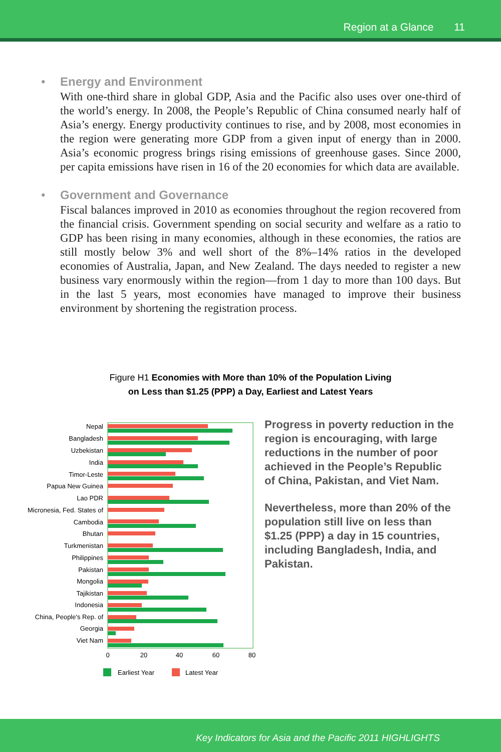Region at a Glance 11
•
Energy and Environment
With one-third share in global GDP, Asia and the Pacific also uses over one-third of the world’s energy. In 2008, the People’s Republic of China consumed nearly half of Asia’s energy. Energy productivity continues to rise, and by 2008, most economies in the region were generating more GDP from a given input of energy than in 2000. Asia’s economic progress brings rising emissions of greenhouse gases. Since 2000, per capita emissions have risen in 16 of the 20 economies for which data are available.
•
Government and Governance
Fiscal balances improved in 2010 as economies throughout the region recovered from the financial crisis. Government spending on social security and welfare as a ratio to GDP has been rising in many economies, although in these economies, the ratios are still mostly below 3% and well short of the 8%–14% ratios in the developed economies of Australia, Japan, and New Zealand. The days needed to register a new business vary enormously within the region—from 1 day to more than 100 days. But in the last 5 years, most economies have managed to improve their business environment by shortening the registration process.
Figure H1 Economies with More than 10% of the Population Living
on Less than $1.25 (PPP) a Day, Earliest and Latest Years
Nepal
Bangladesh
Uzbekistan
India
Timor-Leste
Papua New Guinea
Lao PDR
Micronesia, Fed. States of
Cambodia
Bhutan
Turkmenistan
Philippines
Pakistan
Mongolia
Tajikistan
Indonesia
China, People's Rep. of
Georgia
Viet Nam
0
20
40
60
80
Earliest Year
Latest Year
Progress in poverty reduction in the region is encouraging, with large reductions in the number of poor achieved in the People’s Republic of China, Pakistan, and Viet Nam.
Nevertheless, more than 20% of the population still live on less than $1.25 (PPP) a day in 15 countries, including Bangladesh, India, and Pakistan.
Key Indicators for Asia and the Pacific 2011 HIGHLIGHTS